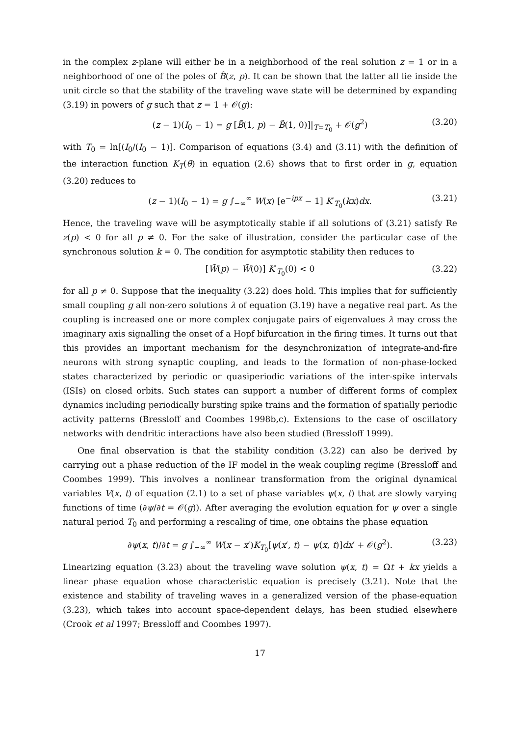in the complex z-plane will either be in a neighborhood of the real solution z = 1 or in a neighborhood of one of the poles of B̃(z, p). It can be shown that the latter all lie inside the unit circle so that the stability of the traveling wave state will be determined by expanding (3.19) in powers of g such that z = 1 + 𝒪(g):
(z − 1)(I<sub>0</sub> − 1) = g [B̃(1, p) − B̃(1, 0)]|<sub>T=T<sub>0</sub></sub> + 𝒪(g<sup>2</sup>) (3.20)
with T<sub>0</sub> = ln[(I<sub>0</sub>/(I<sub>0</sub> − 1)]. Comparison of equations (3.4) and (3.11) with the definition of the interaction function K<sub>T</sub>(θ) in equation (2.6) shows that to first order in g, equation (3.20) reduces to
(z − 1)(I<sub>0</sub> − 1) = g ∫<sub>−∞</sub><sup>∞</sup> W(x) [e<sup>−ipx</sup> − 1] K′<sub>T<sub>0</sub></sub>(kx)dx. (3.21)
Hence, the traveling wave will be asymptotically stable if all solutions of (3.21) satisfy Re z(p) < 0 for all p ≠ 0. For the sake of illustration, consider the particular case of the synchronous solution k = 0. The condition for asymptotic stability then reduces to
[W̃(p) − W̃(0)] K′<sub>T<sub>0</sub></sub>(0) < 0 (3.22)
for all p ≠ 0. Suppose that the inequality (3.22) does hold. This implies that for sufficiently small coupling g all non-zero solutions λ of equation (3.19) have a negative real part. As the coupling is increased one or more complex conjugate pairs of eigenvalues λ may cross the imaginary axis signalling the onset of a Hopf bifurcation in the firing times. It turns out that this provides an important mechanism for the desynchronization of integrate-and-fire neurons with strong synaptic coupling, and leads to the formation of non-phase-locked states characterized by periodic or quasiperiodic variations of the inter-spike intervals (ISIs) on closed orbits. Such states can support a number of different forms of complex dynamics including periodically bursting spike trains and the formation of spatially periodic activity patterns (Bressloff and Coombes 1998b,c). Extensions to the case of oscillatory networks with dendritic interactions have also been studied (Bressloff 1999).
One final observation is that the stability condition (3.22) can also be derived by carrying out a phase reduction of the IF model in the weak coupling regime (Bressloff and Coombes 1999). This involves a nonlinear transformation from the original dynamical variables V(x, t) of equation (2.1) to a set of phase variables ψ(x, t) that are slowly varying functions of time (∂ψ/∂t = 𝒪(g)). After averaging the evolution equation for ψ over a single natural period T<sub>0</sub> and performing a rescaling of time, one obtains the phase equation
∂ψ(x, t)/∂t = g ∫<sub>−∞</sub><sup>∞</sup> W(x − x′)K<sub>T<sub>0</sub></sub>[ψ(x′, t) − ψ(x, t)]dx′ + 𝒪(g<sup>2</sup>). (3.23)
Linearizing equation (3.23) about the traveling wave solution ψ(x, t) = Ωt + kx yields a linear phase equation whose characteristic equation is precisely (3.21). Note that the existence and stability of traveling waves in a generalized version of the phase-equation (3.23), which takes into account space-dependent delays, has been studied elsewhere (Crook et al 1997; Bressloff and Coombes 1997).
17